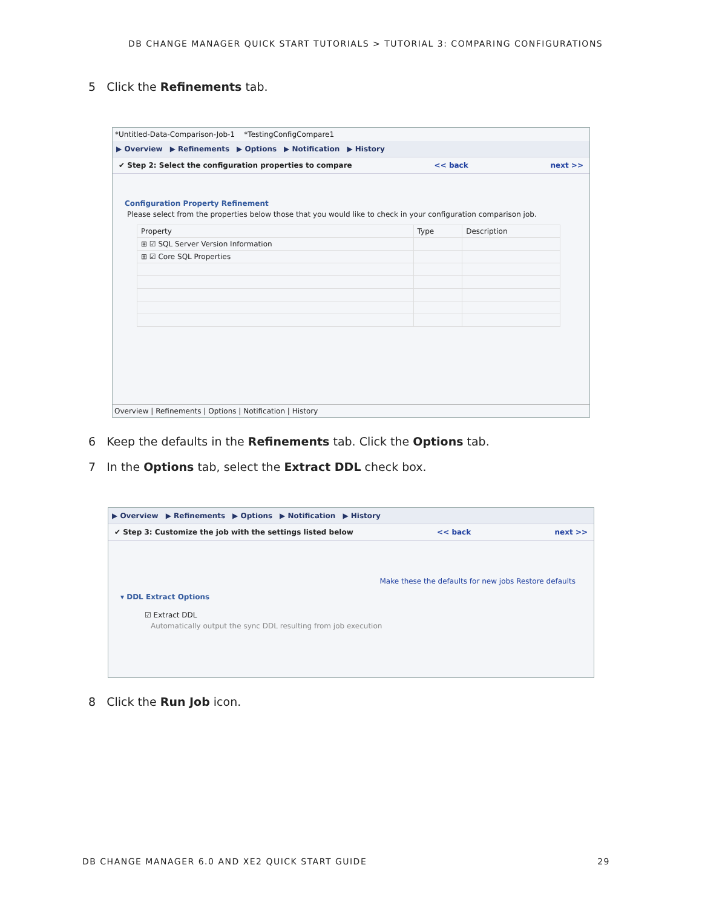DB CHANGE MANAGER QUICK START TUTORIALS > TUTORIAL 3: COMPARING CONFIGURATIONS
5 Click the Refinements tab.
*Untitled-Data-Comparison-Job-1 *TestingConfigCompare1
▶ Overview ▶ Refinements ▶ Options ▶ Notification ▶ History
✔ Step 2: Select the configuration properties to compare << back next >>
Configuration Property Refinement
Please select from the properties below those that you would like to check in your configuration comparison job.
| Property | Type | Description |
| --- | --- | --- |
| ⊞ ☑ SQL Server Version Information | | |
| ⊞ ☑ Core SQL Properties | | |
Overview | Refinements | Options | Notification | History
6 Keep the defaults in the Refinements tab. Click the Options tab.
7 In the Options tab, select the Extract DDL check box.
▶ Overview ▶ Refinements ▶ Options ▶ Notification ▶ History
✔ Step 3: Customize the job with the settings listed below << back next >>
Make these the defaults for new jobs Restore defaults
▾ DDL Extract Options
☑ Extract DDL
Automatically output the sync DDL resulting from job execution
8 Click the Run Job icon.
DB CHANGE MANAGER 6.0 AND XE2 QUICK START GUIDE 29